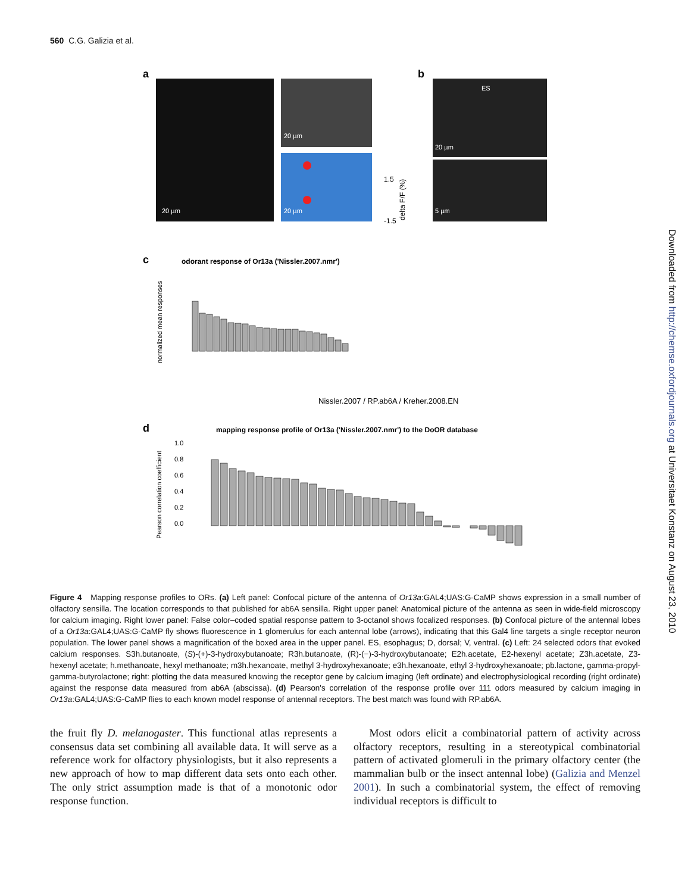560 C.G. Galizia et al.
a
1.5
-1.5
delta F/F (%)
b
20 µm
20 µm
20 µm
20 µm
5 µm
ES
c
odorant response of Or13a ('Nissler.2007.nmr')
normalized mean responses
Nissler.2007 / RP.ab6A / Kreher.2008.EN
d
mapping response profile of Or13a ('Nissler.2007.nmr') to the DoOR database
Pearson correlation coefficient
1.0
0.8
0.6
0.4
0.2
0.0
Figure 4 Mapping response profiles to ORs. (a) Left panel: Confocal picture of the antenna of Or13a:GAL4;UAS:G-CaMP shows expression in a small number of olfactory sensilla. The location corresponds to that published for ab6A sensilla. Right upper panel: Anatomical picture of the antenna as seen in wide-field microscopy for calcium imaging. Right lower panel: False color–coded spatial response pattern to 3-octanol shows focalized responses. (b) Confocal picture of the antennal lobes of a Or13a:GAL4;UAS:G-CaMP fly shows fluorescence in 1 glomerulus for each antennal lobe (arrows), indicating that this Gal4 line targets a single receptor neuron population. The lower panel shows a magnification of the boxed area in the upper panel. ES, esophagus; D, dorsal; V, ventral. (c) Left: 24 selected odors that evoked calcium responses. S3h.butanoate, (S)-(+)-3-hydroxybutanoate; R3h.butanoate, (R)-(−)-3-hydroxybutanoate; E2h.acetate, E2-hexenyl acetate; Z3h.acetate, Z3-hexenyl acetate; h.methanoate, hexyl methanoate; m3h.hexanoate, methyl 3-hydroxyhexanoate; e3h.hexanoate, ethyl 3-hydroxyhexanoate; pb.lactone, gamma-propyl-gamma-butyrolactone; right: plotting the data measured knowing the receptor gene by calcium imaging (left ordinate) and electrophysiological recording (right ordinate) against the response data measured from ab6A (abscissa). (d) Pearson's correlation of the response profile over 111 odors measured by calcium imaging in Or13a:GAL4;UAS:G-CaMP flies to each known model response of antennal receptors. The best match was found with RP.ab6A.
the fruit fly D. melanogaster. This functional atlas represents a consensus data set combining all available data. It will serve as a reference work for olfactory physiologists, but it also represents a new approach of how to map different data sets onto each other. The only strict assumption made is that of a monotonic odor response function.
Most odors elicit a combinatorial pattern of activity across olfactory receptors, resulting in a stereotypical combinatorial pattern of activated glomeruli in the primary olfactory center (the mammalian bulb or the insect antennal lobe) (Galizia and Menzel 2001). In such a combinatorial system, the effect of removing individual receptors is difficult to
Downloaded from http://chemse.oxfordjournals.org at Universitaet Konstanz on August 23, 2010